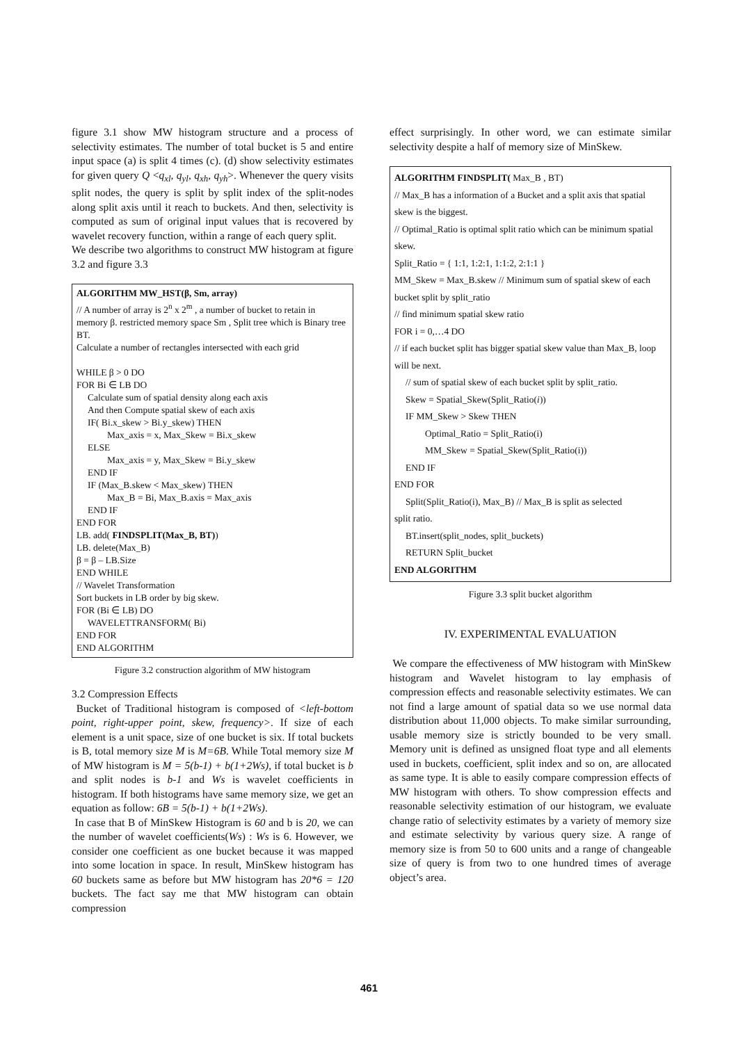figure 3.1 show MW histogram structure and a process of selectivity estimates. The number of total bucket is 5 and entire input space (a) is split 4 times (c). (d) show selectivity estimates for given query Q <q<sub>xl</sub>, q<sub>yl</sub>, q<sub>xh</sub>, q<sub>yh</sub>>. Whenever the query visits split nodes, the query is split by split index of the split-nodes along split axis until it reach to buckets. And then, selectivity is computed as sum of original input values that is recovered by wavelet recovery function, within a range of each query split.
We describe two algorithms to construct MW histogram at figure 3.2 and figure 3.3
ALGORITHM MW_HST(β, Sm, array)
// A number of array is 2<sup>n</sup> x 2<sup>m</sup> , a number of bucket to retain in memory β. restricted memory space Sm , Split tree which is Binary tree BT.
Calculate a number of rectangles intersected with each grid
WHILE β > 0 DO
FOR Bi ∈ LB DO
Calculate sum of spatial density along each axis
And then Compute spatial skew of each axis
IF( Bi.x_skew > Bi.y_skew) THEN
Max_axis = x, Max_Skew = Bi.x_skew
ELSE
Max_axis = y, Max_Skew = Bi.y_skew
END IF
IF (Max_B.skew < Max_skew) THEN
Max_B = Bi, Max_B.axis = Max_axis
END IF
END FOR
LB. add( FINDSPLIT(Max_B, BT))
LB. delete(Max_B)
β = β – LB.Size
END WHILE
// Wavelet Transformation
Sort buckets in LB order by big skew.
FOR (Bi ∈ LB) DO
WAVELETTRANSFORM( Bi)
END FOR
END ALGORITHM
Figure 3.2 construction algorithm of MW histogram
3.2 Compression Effects
Bucket of Traditional histogram is composed of <left-bottom point, right-upper point, skew, frequency>. If size of each element is a unit space, size of one bucket is six. If total buckets is B, total memory size M is M=6B. While Total memory size M of MW histogram is M = 5(b-1) + b(1+2Ws), if total bucket is b and split nodes is b-1 and Ws is wavelet coefficients in histogram. If both histograms have same memory size, we get an equation as follow: 6B = 5(b-1) + b(1+2Ws).
In case that B of MinSkew Histogram is 60 and b is 20, we can the number of wavelet coefficients(Ws) : Ws is 6. However, we consider one coefficient as one bucket because it was mapped into some location in space. In result, MinSkew histogram has 60 buckets same as before but MW histogram has 20*6 = 120 buckets. The fact say me that MW histogram can obtain compression
effect surprisingly. In other word, we can estimate similar selectivity despite a half of memory size of MinSkew.
ALGORITHM FINDSPLIT( Max_B , BT)
// Max_B has a information of a Bucket and a split axis that spatial skew is the biggest.
// Optimal_Ratio is optimal split ratio which can be minimum spatial skew.
Split_Ratio = { 1:1, 1:2:1, 1:1:2, 2:1:1 }
MM_Skew = Max_B.skew // Minimum sum of spatial skew of each bucket split by split_ratio
// find minimum spatial skew ratio
FOR i = 0,…4 DO
// if each bucket split has bigger spatial skew value than Max_B, loop will be next.
// sum of spatial skew of each bucket split by split_ratio.
Skew = Spatial_Skew(Split_Ratio(i))
IF MM_Skew > Skew THEN
Optimal_Ratio = Split_Ratio(i)
MM_Skew = Spatial_Skew(Split_Ratio(i))
END IF
END FOR
Split(Split_Ratio(i), Max_B) // Max_B is split as selected
split ratio.
BT.insert(split_nodes, split_buckets)
RETURN Split_bucket
END ALGORITHM
Figure 3.3 split bucket algorithm
IV. EXPERIMENTAL EVALUATION
We compare the effectiveness of MW histogram with MinSkew histogram and Wavelet histogram to lay emphasis of compression effects and reasonable selectivity estimates. We can not find a large amount of spatial data so we use normal data distribution about 11,000 objects. To make similar surrounding, usable memory size is strictly bounded to be very small. Memory unit is defined as unsigned float type and all elements used in buckets, coefficient, split index and so on, are allocated as same type. It is able to easily compare compression effects of MW histogram with others. To show compression effects and reasonable selectivity estimation of our histogram, we evaluate change ratio of selectivity estimates by a variety of memory size and estimate selectivity by various query size. A range of memory size is from 50 to 600 units and a range of changeable size of query is from two to one hundred times of average object’s area.
461